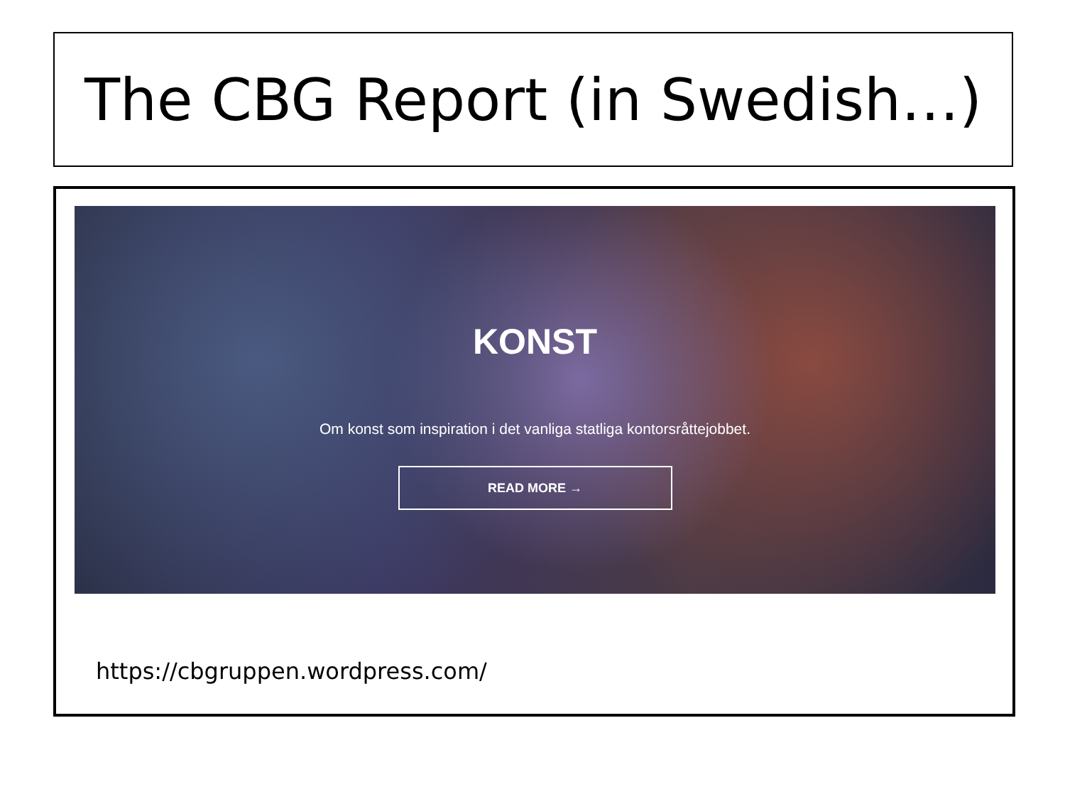The CBG Report (in Swedish…)
KONST
Om konst som inspiration i det vanliga statliga kontorsråttejobbet.
READ MORE →
https://cbgruppen.wordpress.com/